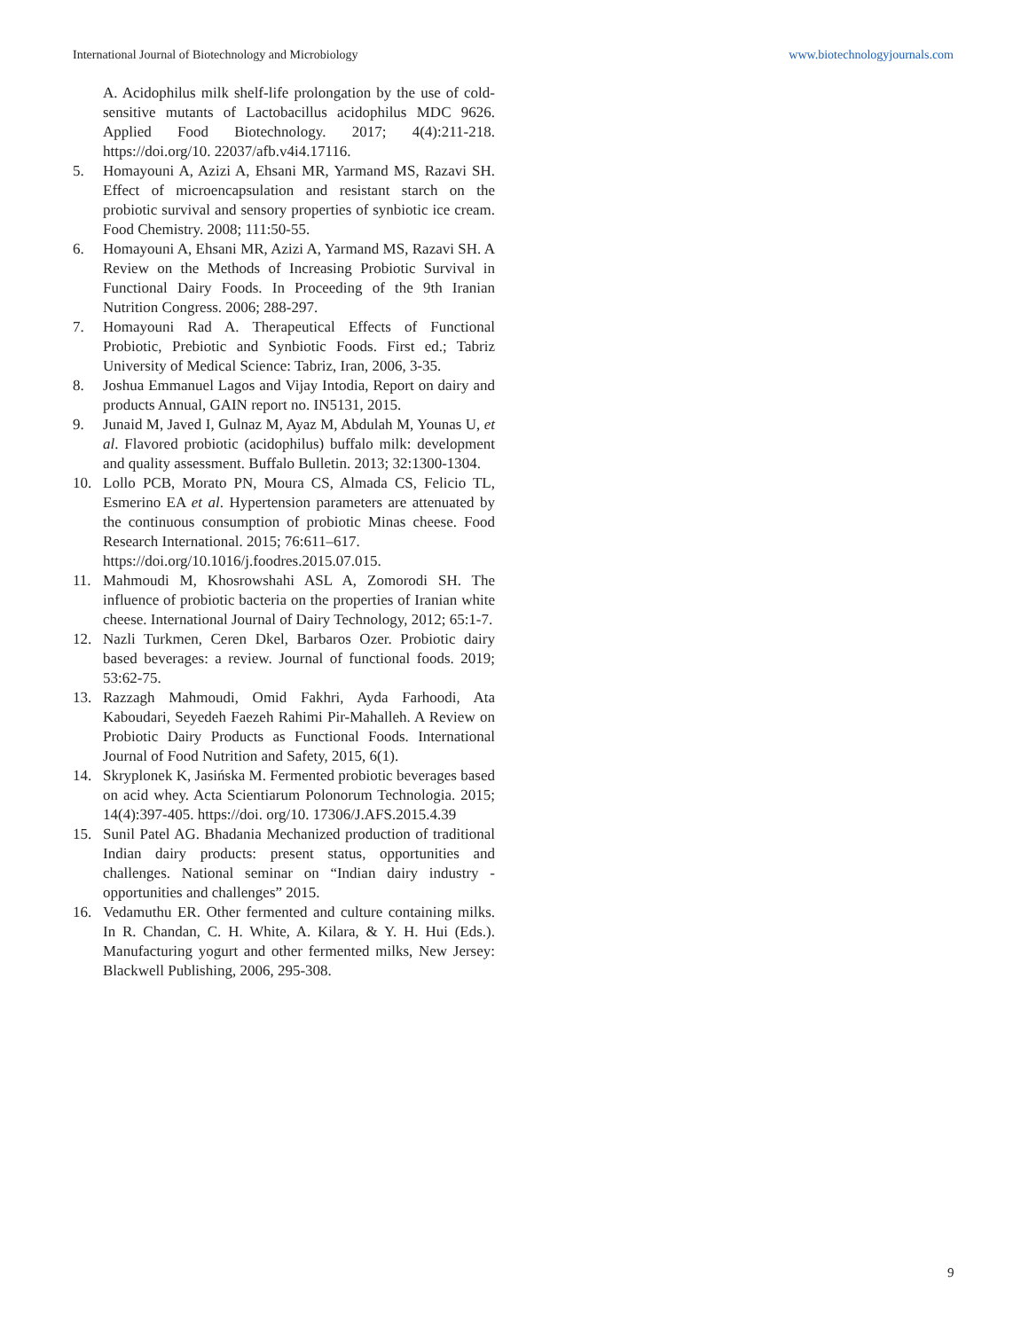International Journal of Biotechnology and Microbiology www.biotechnologyjournals.com
A. Acidophilus milk shelf-life prolongation by the use of cold-sensitive mutants of Lactobacillus acidophilus MDC 9626. Applied Food Biotechnology. 2017; 4(4):211-218. https://doi.org/10. 22037/afb.v4i4.17116.
5. Homayouni A, Azizi A, Ehsani MR, Yarmand MS, Razavi SH. Effect of microencapsulation and resistant starch on the probiotic survival and sensory properties of synbiotic ice cream. Food Chemistry. 2008; 111:50-55.
6. Homayouni A, Ehsani MR, Azizi A, Yarmand MS, Razavi SH. A Review on the Methods of Increasing Probiotic Survival in Functional Dairy Foods. In Proceeding of the 9th Iranian Nutrition Congress. 2006; 288-297.
7. Homayouni Rad A. Therapeutical Effects of Functional Probiotic, Prebiotic and Synbiotic Foods. First ed.; Tabriz University of Medical Science: Tabriz, Iran, 2006, 3-35.
8. Joshua Emmanuel Lagos and Vijay Intodia, Report on dairy and products Annual, GAIN report no. IN5131, 2015.
9. Junaid M, Javed I, Gulnaz M, Ayaz M, Abdulah M, Younas U, et al. Flavored probiotic (acidophilus) buffalo milk: development and quality assessment. Buffalo Bulletin. 2013; 32:1300-1304.
10. Lollo PCB, Morato PN, Moura CS, Almada CS, Felicio TL, Esmerino EA et al. Hypertension parameters are attenuated by the continuous consumption of probiotic Minas cheese. Food Research International. 2015; 76:611–617.
https://doi.org/10.1016/j.foodres.2015.07.015.
11. Mahmoudi M, Khosrowshahi ASL A, Zomorodi SH. The influence of probiotic bacteria on the properties of Iranian white cheese. International Journal of Dairy Technology, 2012; 65:1-7.
12. Nazli Turkmen, Ceren Dkel, Barbaros Ozer. Probiotic dairy based beverages: a review. Journal of functional foods. 2019; 53:62-75.
13. Razzagh Mahmoudi, Omid Fakhri, Ayda Farhoodi, Ata Kaboudari, Seyedeh Faezeh Rahimi Pir-Mahalleh. A Review on Probiotic Dairy Products as Functional Foods. International Journal of Food Nutrition and Safety, 2015, 6(1).
14. Skryplonek K, Jasińska M. Fermented probiotic beverages based on acid whey. Acta Scientiarum Polonorum Technologia. 2015; 14(4):397-405. https://doi. org/10. 17306/J.AFS.2015.4.39
15. Sunil Patel AG. Bhadania Mechanized production of traditional Indian dairy products: present status, opportunities and challenges. National seminar on “Indian dairy industry - opportunities and challenges” 2015.
16. Vedamuthu ER. Other fermented and culture containing milks. In R. Chandan, C. H. White, A. Kilara, & Y. H. Hui (Eds.). Manufacturing yogurt and other fermented milks, New Jersey: Blackwell Publishing, 2006, 295-308.
9